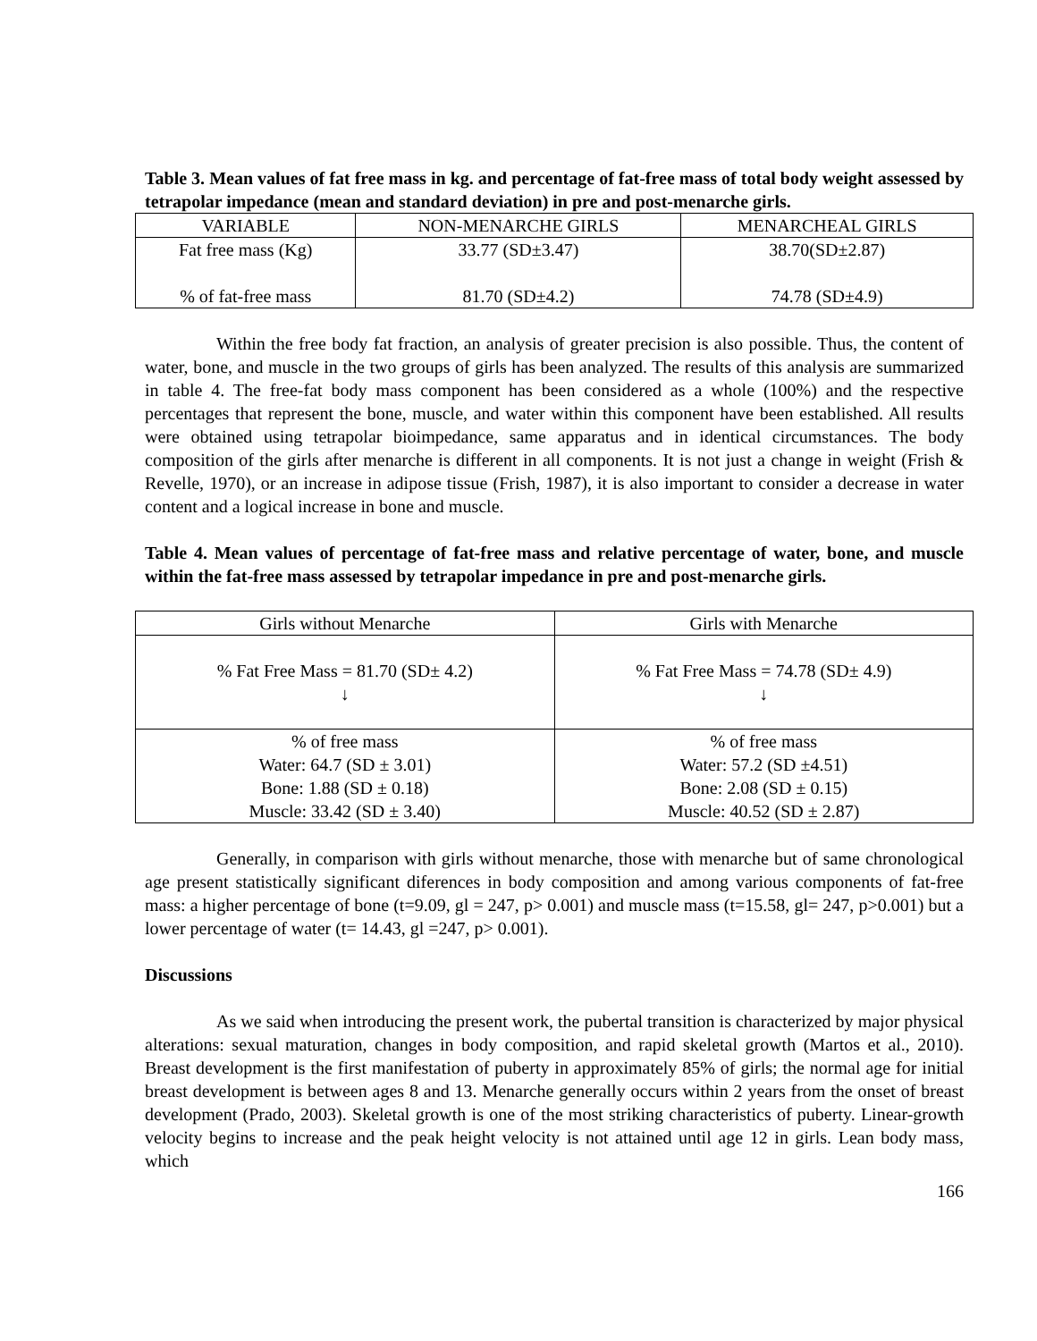Table 3. Mean values of fat free mass in kg. and percentage of fat-free mass of total body weight assessed by tetrapolar impedance (mean and standard deviation) in pre and post-menarche girls.
| VARIABLE | NON-MENARCHE GIRLS | MENARCHEAL GIRLS |
| --- | --- | --- |
| Fat free mass (Kg) % of fat-free mass | 33.77 (SD±3.47) 81.70 (SD±4.2) | 38.70(SD±2.87) 74.78 (SD±4.9) |
Within the free body fat fraction, an analysis of greater precision is also possible. Thus, the content of water, bone, and muscle in the two groups of girls has been analyzed. The results of this analysis are summarized in table 4. The free-fat body mass component has been considered as a whole (100%) and the respective percentages that represent the bone, muscle, and water within this component have been established. All results were obtained using tetrapolar bioimpedance, same apparatus and in identical circumstances. The body composition of the girls after menarche is different in all components. It is not just a change in weight (Frish & Revelle, 1970), or an increase in adipose tissue (Frish, 1987), it is also important to consider a decrease in water content and a logical increase in bone and muscle.
Table 4. Mean values of percentage of fat-free mass and relative percentage of water, bone, and muscle within the fat-free mass assessed by tetrapolar impedance in pre and post-menarche girls.
| Girls without Menarche | Girls with Menarche |
| --- | --- |
| % Fat Free Mass = 81.70 (SD± 4.2) ↓ | % Fat Free Mass = 74.78 (SD± 4.9) ↓ |
| % of free mass Water: 64.7 (SD ± 3.01) Bone: 1.88 (SD ± 0.18) Muscle: 33.42 (SD ± 3.40) | % of free mass Water: 57.2 (SD ±4.51) Bone: 2.08 (SD ± 0.15) Muscle: 40.52 (SD ± 2.87) |
Generally, in comparison with girls without menarche, those with menarche but of same chronological age present statistically significant diferences in body composition and among various components of fat-free mass: a higher percentage of bone (t=9.09, gl = 247, p> 0.001) and muscle mass (t=15.58, gl= 247, p>0.001) but a lower percentage of water (t= 14.43, gl =247, p> 0.001).
Discussions
As we said when introducing the present work, the pubertal transition is characterized by major physical alterations: sexual maturation, changes in body composition, and rapid skeletal growth (Martos et al., 2010). Breast development is the first manifestation of puberty in approximately 85% of girls; the normal age for initial breast development is between ages 8 and 13. Menarche generally occurs within 2 years from the onset of breast development (Prado, 2003). Skeletal growth is one of the most striking characteristics of puberty. Linear-growth velocity begins to increase and the peak height velocity is not attained until age 12 in girls. Lean body mass, which
166